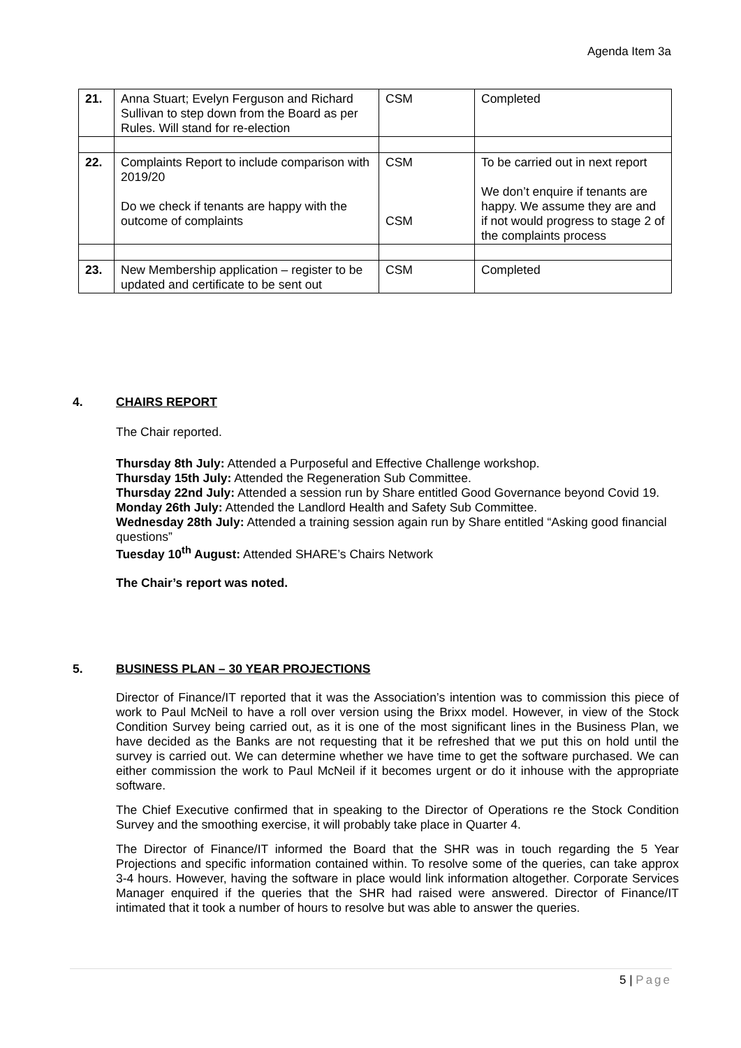Agenda Item 3a
| 21. | Anna Stuart; Evelyn Ferguson and Richard Sullivan to step down from the Board as per Rules. Will stand for re-election | CSM | Completed |
| 22. | Complaints Report to include comparison with 2019/20 Do we check if tenants are happy with the outcome of complaints | CSM CSM | To be carried out in next report We don’t enquire if tenants are happy. We assume they are and if not would progress to stage 2 of the complaints process |
| 23. | New Membership application – register to be updated and certificate to be sent out | CSM | Completed |
4. CHAIRS REPORT
The Chair reported.
Thursday 8th July: Attended a Purposeful and Effective Challenge workshop.
Thursday 15th July: Attended the Regeneration Sub Committee.
Thursday 22nd July: Attended a session run by Share entitled Good Governance beyond Covid 19.
Monday 26th July: Attended the Landlord Health and Safety Sub Committee.
Wednesday 28th July: Attended a training session again run by Share entitled “Asking good financial questions”
Tuesday 10<sup>th</sup> August: Attended SHARE’s Chairs Network
The Chair’s report was noted.
5. BUSINESS PLAN – 30 YEAR PROJECTIONS
Director of Finance/IT reported that it was the Association’s intention was to commission this piece of work to Paul McNeil to have a roll over version using the Brixx model. However, in view of the Stock Condition Survey being carried out, as it is one of the most significant lines in the Business Plan, we have decided as the Banks are not requesting that it be refreshed that we put this on hold until the survey is carried out. We can determine whether we have time to get the software purchased. We can either commission the work to Paul McNeil if it becomes urgent or do it inhouse with the appropriate software.
The Chief Executive confirmed that in speaking to the Director of Operations re the Stock Condition Survey and the smoothing exercise, it will probably take place in Quarter 4.
The Director of Finance/IT informed the Board that the SHR was in touch regarding the 5 Year Projections and specific information contained within. To resolve some of the queries, can take approx 3-4 hours. However, having the software in place would link information altogether. Corporate Services Manager enquired if the queries that the SHR had raised were answered. Director of Finance/IT intimated that it took a number of hours to resolve but was able to answer the queries.
5 | Page